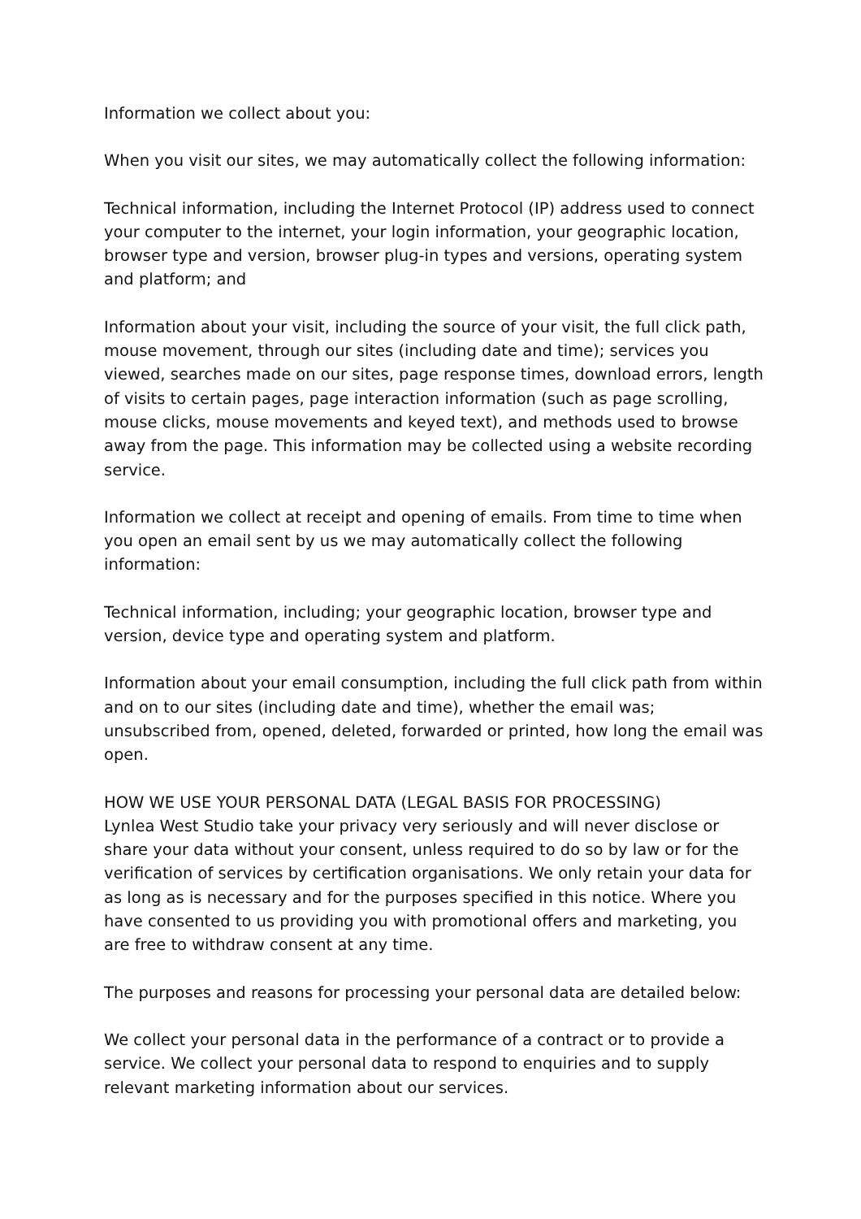Information we collect about you:
When you visit our sites, we may automatically collect the following information:
Technical information, including the Internet Protocol (IP) address used to connect your computer to the internet, your login information, your geographic location, browser type and version, browser plug-in types and versions, operating system and platform; and
Information about your visit, including the source of your visit, the full click path, mouse movement, through our sites (including date and time); services you viewed, searches made on our sites, page response times, download errors, length of visits to certain pages, page interaction information (such as page scrolling, mouse clicks, mouse movements and keyed text), and methods used to browse away from the page. This information may be collected using a website recording service.
Information we collect at receipt and opening of emails. From time to time when you open an email sent by us we may automatically collect the following information:
Technical information, including; your geographic location, browser type and version, device type and operating system and platform.
Information about your email consumption, including the full click path from within and on to our sites (including date and time), whether the email was; unsubscribed from, opened, deleted, forwarded or printed, how long the email was open.
HOW WE USE YOUR PERSONAL DATA (LEGAL BASIS FOR PROCESSING)
Lynlea West Studio take your privacy very seriously and will never disclose or share your data without your consent, unless required to do so by law or for the verification of services by certification organisations. We only retain your data for as long as is necessary and for the purposes specified in this notice. Where you have consented to us providing you with promotional offers and marketing, you are free to withdraw consent at any time.
The purposes and reasons for processing your personal data are detailed below:
We collect your personal data in the performance of a contract or to provide a service. We collect your personal data to respond to enquiries and to supply relevant marketing information about our services.